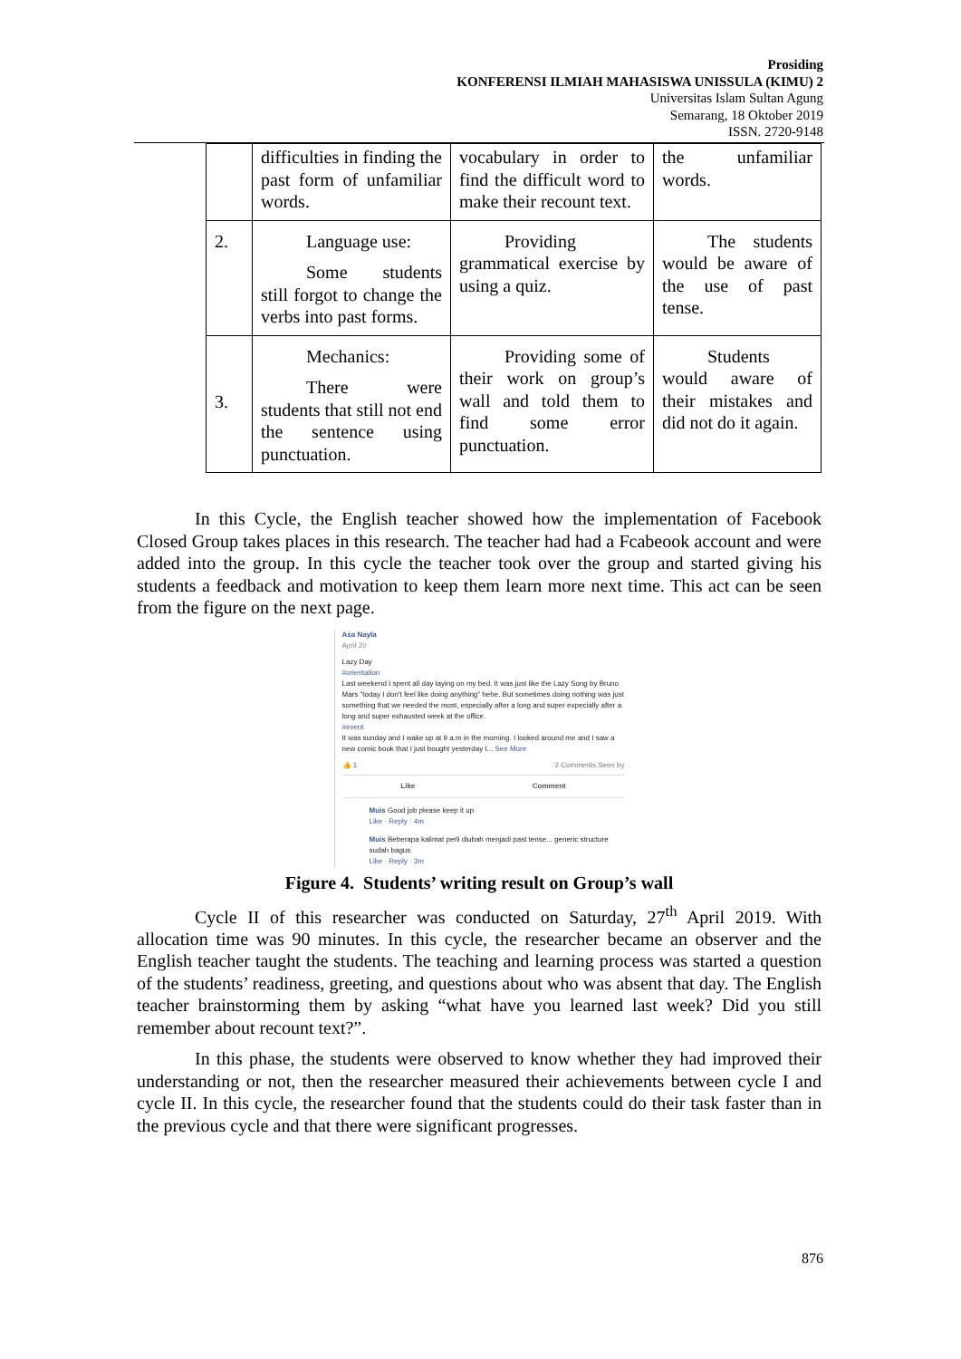Prosiding
KONFERENSI ILMIAH MAHASISWA UNISSULA (KIMU) 2
Universitas Islam Sultan Agung
Semarang, 18 Oktober 2019
ISSN. 2720-9148
| | difficulties in finding the past form of unfamiliar words. | vocabulary in order to find the difficult word to make their recount text. | the unfamiliar words. |
| 2. | Language use: Some students still forgot to change the verbs into past forms. | Providing grammatical exercise by using a quiz. | The students would be aware of the use of past tense. |
| 3. | Mechanics: There were students that still not end the sentence using punctuation. | Providing some of their work on group’s wall and told them to find some error punctuation. | Students would aware of their mistakes and did not do it again. |
In this Cycle, the English teacher showed how the implementation of Facebook Closed Group takes places in this research. The teacher had had a Fcabeook account and were added into the group. In this cycle the teacher took over the group and started giving his students a feedback and motivation to keep them learn more next time. This act can be seen from the figure on the next page.
Asa Nayla
April 20
Lazy Day
#orientation
Last weekend I spent all day laying on my bed. It was just like the Lazy Song by Bruno Mars "today I don't feel like doing anything" hehe. But sometimes doing nothing was just something that we needed the most, especially after a long and super expecially after a long and super exhausted week at the office.
#event
It was sunday and I wake up at 9 a.m in the morning. I looked around me and I saw a new comic book that I just bought yesterday I... See More
👍 1 2 Comments Seen by
Like Comment
Muis Good job please keep it up
Like · Reply · 4m
Muis Beberapa kalimat perli diubah menjadi past tense... generic structure sudah bagus
Like · Reply · 3m
Figure 4. Students’ writing result on Group’s wall
Cycle II of this researcher was conducted on Saturday, 27<sup>th</sup> April 2019. With allocation time was 90 minutes. In this cycle, the researcher became an observer and the English teacher taught the students. The teaching and learning process was started a question of the students’ readiness, greeting, and questions about who was absent that day. The English teacher brainstorming them by asking “what have you learned last week? Did you still remember about recount text?”.
In this phase, the students were observed to know whether they had improved their understanding or not, then the researcher measured their achievements between cycle I and cycle II. In this cycle, the researcher found that the students could do their task faster than in the previous cycle and that there were significant progresses.
876